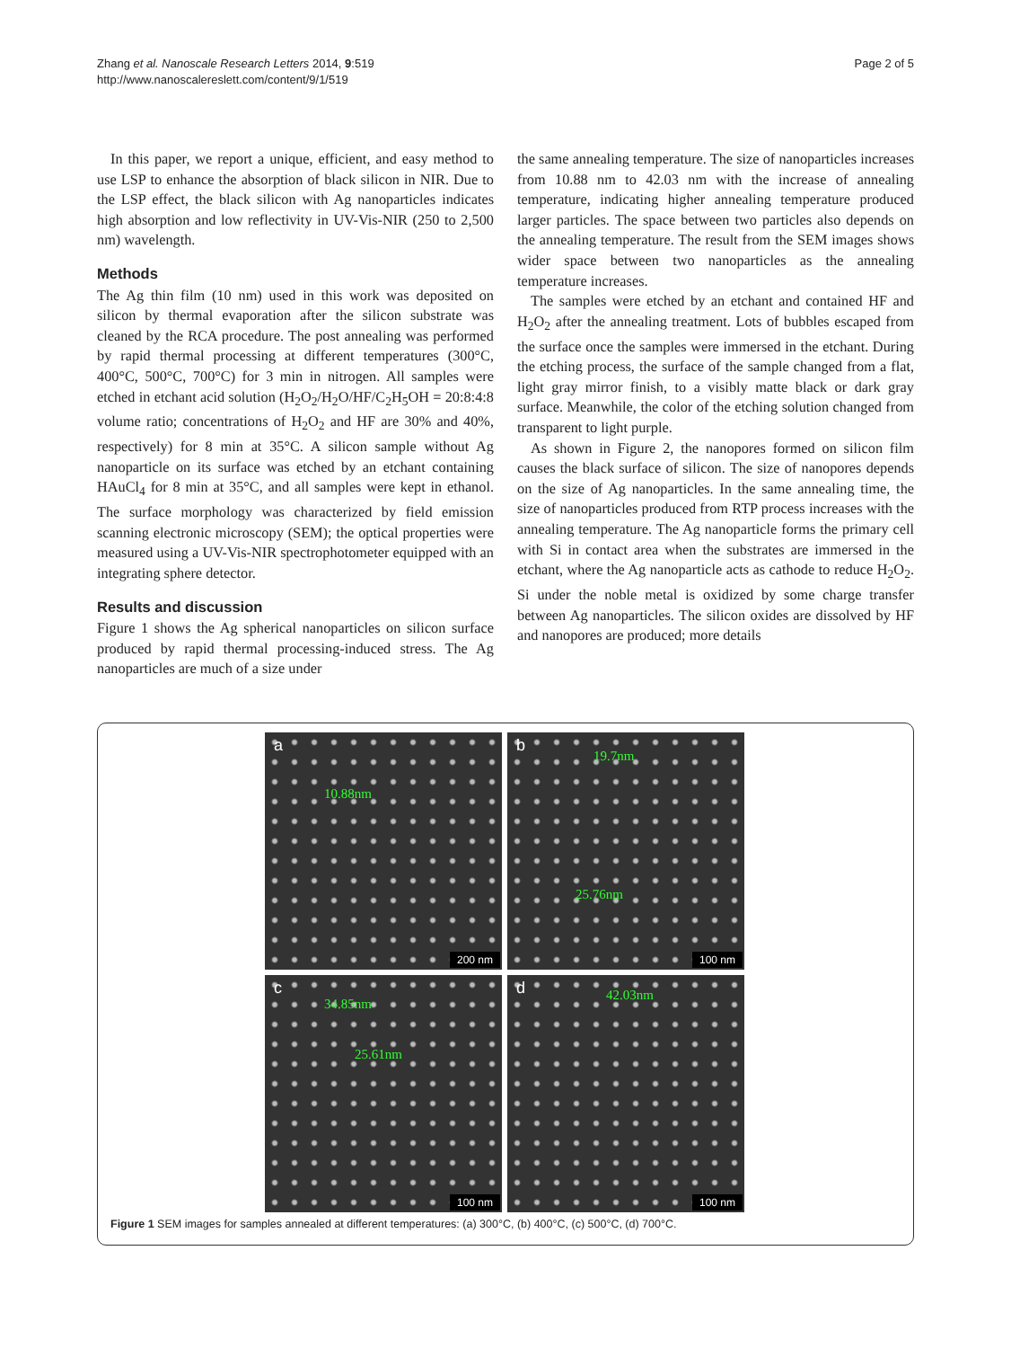Zhang et al. Nanoscale Research Letters 2014, 9:519
http://www.nanoscalereslett.com/content/9/1/519
Page 2 of 5
In this paper, we report a unique, efficient, and easy method to use LSP to enhance the absorption of black silicon in NIR. Due to the LSP effect, the black silicon with Ag nanoparticles indicates high absorption and low reflectivity in UV-Vis-NIR (250 to 2,500 nm) wavelength.
Methods
The Ag thin film (10 nm) used in this work was deposited on silicon by thermal evaporation after the silicon substrate was cleaned by the RCA procedure. The post annealing was performed by rapid thermal processing at different temperatures (300°C, 400°C, 500°C, 700°C) for 3 min in nitrogen. All samples were etched in etchant acid solution (H<sub>2</sub>O<sub>2</sub>/H<sub>2</sub>O/HF/C<sub>2</sub>H<sub>5</sub>OH = 20:8:4:8 volume ratio; concentrations of H<sub>2</sub>O<sub>2</sub> and HF are 30% and 40%, respectively) for 8 min at 35°C. A silicon sample without Ag nanoparticle on its surface was etched by an etchant containing HAuCl<sub>4</sub> for 8 min at 35°C, and all samples were kept in ethanol. The surface morphology was characterized by field emission scanning electronic microscopy (SEM); the optical properties were measured using a UV-Vis-NIR spectrophotometer equipped with an integrating sphere detector.
Results and discussion
Figure 1 shows the Ag spherical nanoparticles on silicon surface produced by rapid thermal processing-induced stress. The Ag nanoparticles are much of a size under
the same annealing temperature. The size of nanoparticles increases from 10.88 nm to 42.03 nm with the increase of annealing temperature, indicating higher annealing temperature produced larger particles. The space between two particles also depends on the annealing temperature. The result from the SEM images shows wider space between two nanoparticles as the annealing temperature increases.
The samples were etched by an etchant and contained HF and H<sub>2</sub>O<sub>2</sub> after the annealing treatment. Lots of bubbles escaped from the surface once the samples were immersed in the etchant. During the etching process, the surface of the sample changed from a flat, light gray mirror finish, to a visibly matte black or dark gray surface. Meanwhile, the color of the etching solution changed from transparent to light purple.
As shown in Figure 2, the nanopores formed on silicon film causes the black surface of silicon. The size of nanopores depends on the size of Ag nanoparticles. In the same annealing time, the size of nanoparticles produced from RTP process increases with the annealing temperature. The Ag nanoparticle forms the primary cell with Si in contact area when the substrates are immersed in the etchant, where the Ag nanoparticle acts as cathode to reduce H<sub>2</sub>O<sub>2</sub>. Si under the noble metal is oxidized by some charge transfer between Ag nanoparticles. The silicon oxides are dissolved by HF and nanopores are produced; more details
a
10.88nm
200 nm
b
19.7nm
25.76nm
100 nm
c
34.85nm
25.61nm
100 nm
d 42.03nm
100 nm
Figure 1 SEM images for samples annealed at different temperatures: (a) 300°C, (b) 400°C, (c) 500°C, (d) 700°C.